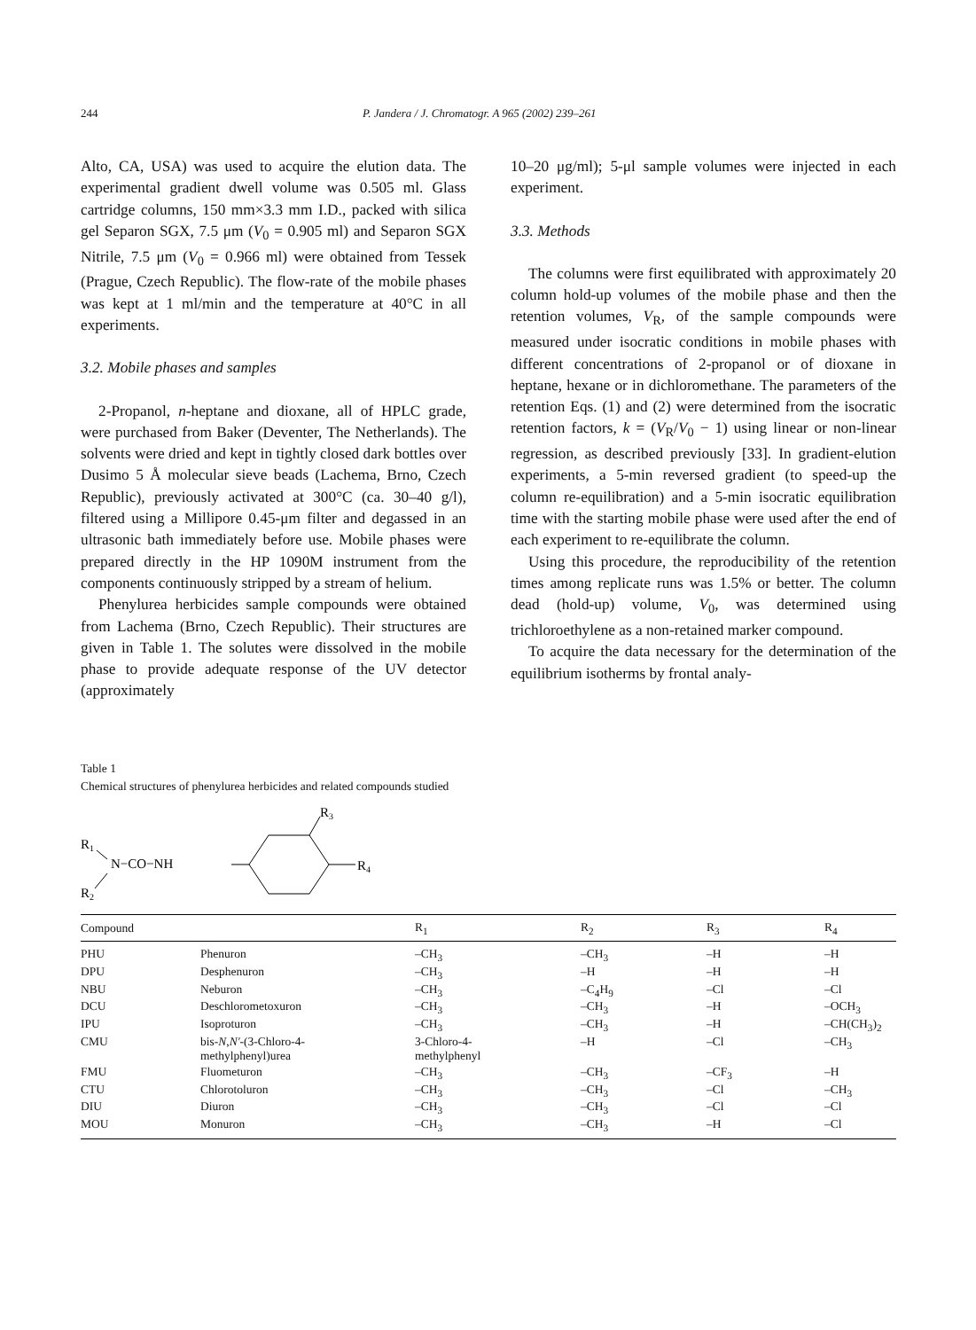244 P. Jandera / J. Chromatogr. A 965 (2002) 239–261
Alto, CA, USA) was used to acquire the elution data. The experimental gradient dwell volume was 0.505 ml. Glass cartridge columns, 150 mm×3.3 mm I.D., packed with silica gel Separon SGX, 7.5 μm (V<sub>0</sub> = 0.905 ml) and Separon SGX Nitrile, 7.5 μm (V<sub>0</sub> = 0.966 ml) were obtained from Tessek (Prague, Czech Republic). The flow-rate of the mobile phases was kept at 1 ml/min and the temperature at 40°C in all experiments.
3.2. Mobile phases and samples
2-Propanol, n-heptane and dioxane, all of HPLC grade, were purchased from Baker (Deventer, The Netherlands). The solvents were dried and kept in tightly closed dark bottles over Dusimo 5 Å molecular sieve beads (Lachema, Brno, Czech Republic), previously activated at 300°C (ca. 30–40 g/l), filtered using a Millipore 0.45-μm filter and degassed in an ultrasonic bath immediately before use. Mobile phases were prepared directly in the HP 1090M instrument from the components continuously stripped by a stream of helium.
Phenylurea herbicides sample compounds were obtained from Lachema (Brno, Czech Republic). Their structures are given in Table 1. The solutes were dissolved in the mobile phase to provide adequate response of the UV detector (approximately
10–20 μg/ml); 5-μl sample volumes were injected in each experiment.
3.3. Methods
The columns were first equilibrated with approximately 20 column hold-up volumes of the mobile phase and then the retention volumes, V<sub>R</sub>, of the sample compounds were measured under isocratic conditions in mobile phases with different concentrations of 2-propanol or of dioxane in heptane, hexane or in dichloromethane. The parameters of the retention Eqs. (1) and (2) were determined from the isocratic retention factors, k = (V<sub>R</sub>/V<sub>0</sub> − 1) using linear or non-linear regression, as described previously [33]. In gradient-elution experiments, a 5-min reversed gradient (to speed-up the column re-equilibration) and a 5-min isocratic equilibration time with the starting mobile phase were used after the end of each experiment to re-equilibrate the column.
Using this procedure, the reproducibility of the retention times among replicate runs was 1.5% or better. The column dead (hold-up) volume, V<sub>0</sub>, was determined using trichloroethylene as a non-retained marker compound.
To acquire the data necessary for the determination of the equilibrium isotherms by frontal analy-
Table 1
Chemical structures of phenylurea herbicides and related compounds studied
R1
N−CO−NH
R2
R3
R4
| Compound | | R<sub>1</sub> | R<sub>2</sub> | R<sub>3</sub> | R<sub>4</sub> |
| --- | --- | --- | --- | --- | --- |
| PHU | Phenuron | –CH<sub>3</sub> | –CH<sub>3</sub> | –H | –H |
| DPU | Desphenuron | –CH<sub>3</sub> | –H | –H | –H |
| NBU | Neburon | –CH<sub>3</sub> | –C<sub>4</sub>H<sub>9</sub> | –Cl | –Cl |
| DCU | Deschlorometoxuron | –CH<sub>3</sub> | –CH<sub>3</sub> | –H | –OCH<sub>3</sub> |
| IPU | Isoproturon | –CH<sub>3</sub> | –CH<sub>3</sub> | –H | –CH(CH<sub>3</sub>)<sub>2</sub> |
| CMU | bis- N , N′ -(3-Chloro-4- methylphenyl)urea | 3-Chloro-4- methylphenyl | –H | –Cl | –CH<sub>3</sub> |
| FMU | Fluometuron | –CH<sub>3</sub> | –CH<sub>3</sub> | –CF<sub>3</sub> | –H |
| CTU | Chlorotoluron | –CH<sub>3</sub> | –CH<sub>3</sub> | –Cl | –CH<sub>3</sub> |
| DIU | Diuron | –CH<sub>3</sub> | –CH<sub>3</sub> | –Cl | –Cl |
| MOU | Monuron | –CH<sub>3</sub> | –CH<sub>3</sub> | –H | –Cl |